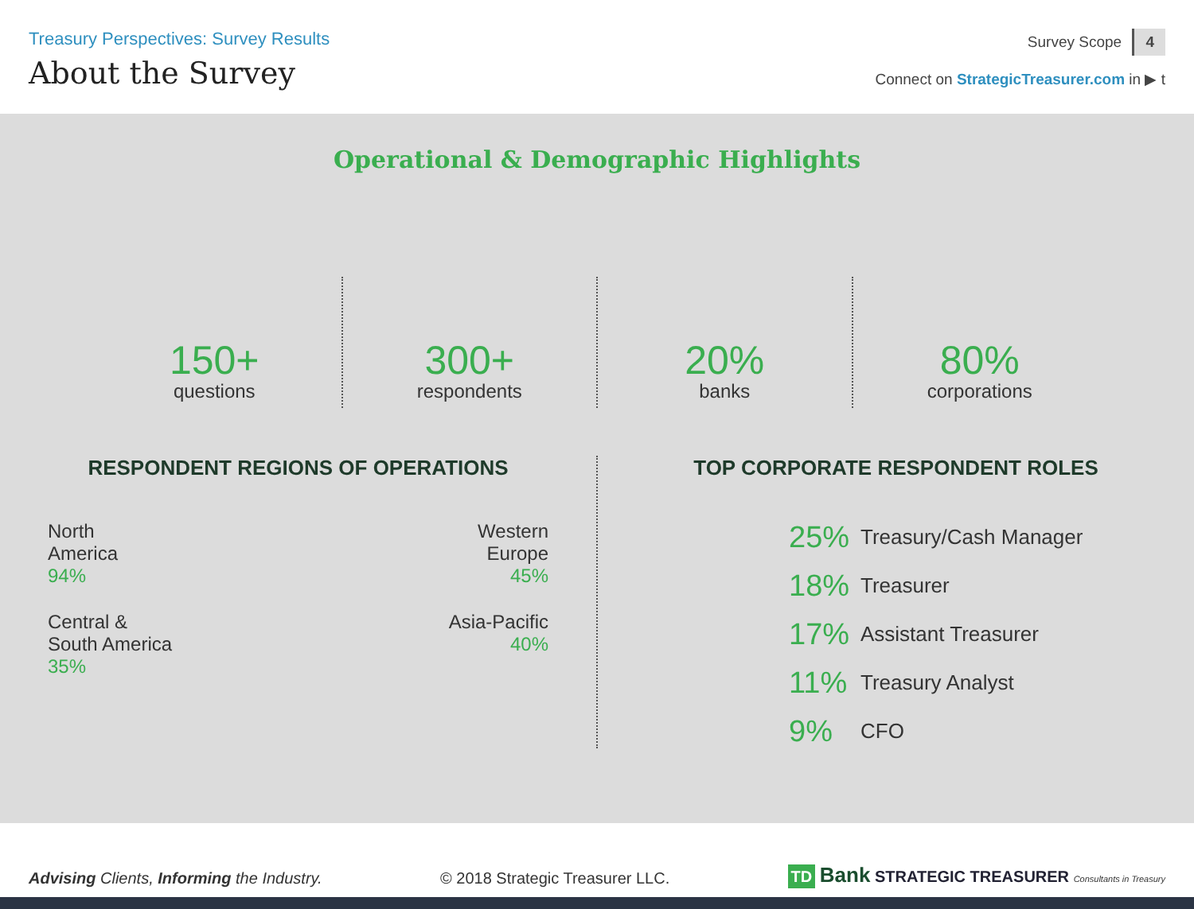Treasury Perspectives: Survey Results
About the Survey
Survey Scope 4
Connect on StrategicTreasurer.com in ▶ t
Operational & Demographic Highlights
150+
questions
300+
respondents
20%
banks
80%
corporations
RESPONDENT REGIONS OF OPERATIONS
North
America
94%
Western
Europe
45%
Central &
South America
35%
Asia-Pacific
40%
TOP CORPORATE RESPONDENT ROLES
25% Treasury/Cash Manager
18% Treasurer
17% Assistant Treasurer
11% Treasury Analyst
9% CFO
Advising Clients, Informing the Industry.
© 2018 Strategic Treasurer LLC.
TD Bank STRATEGIC TREASURER Consultants in Treasury